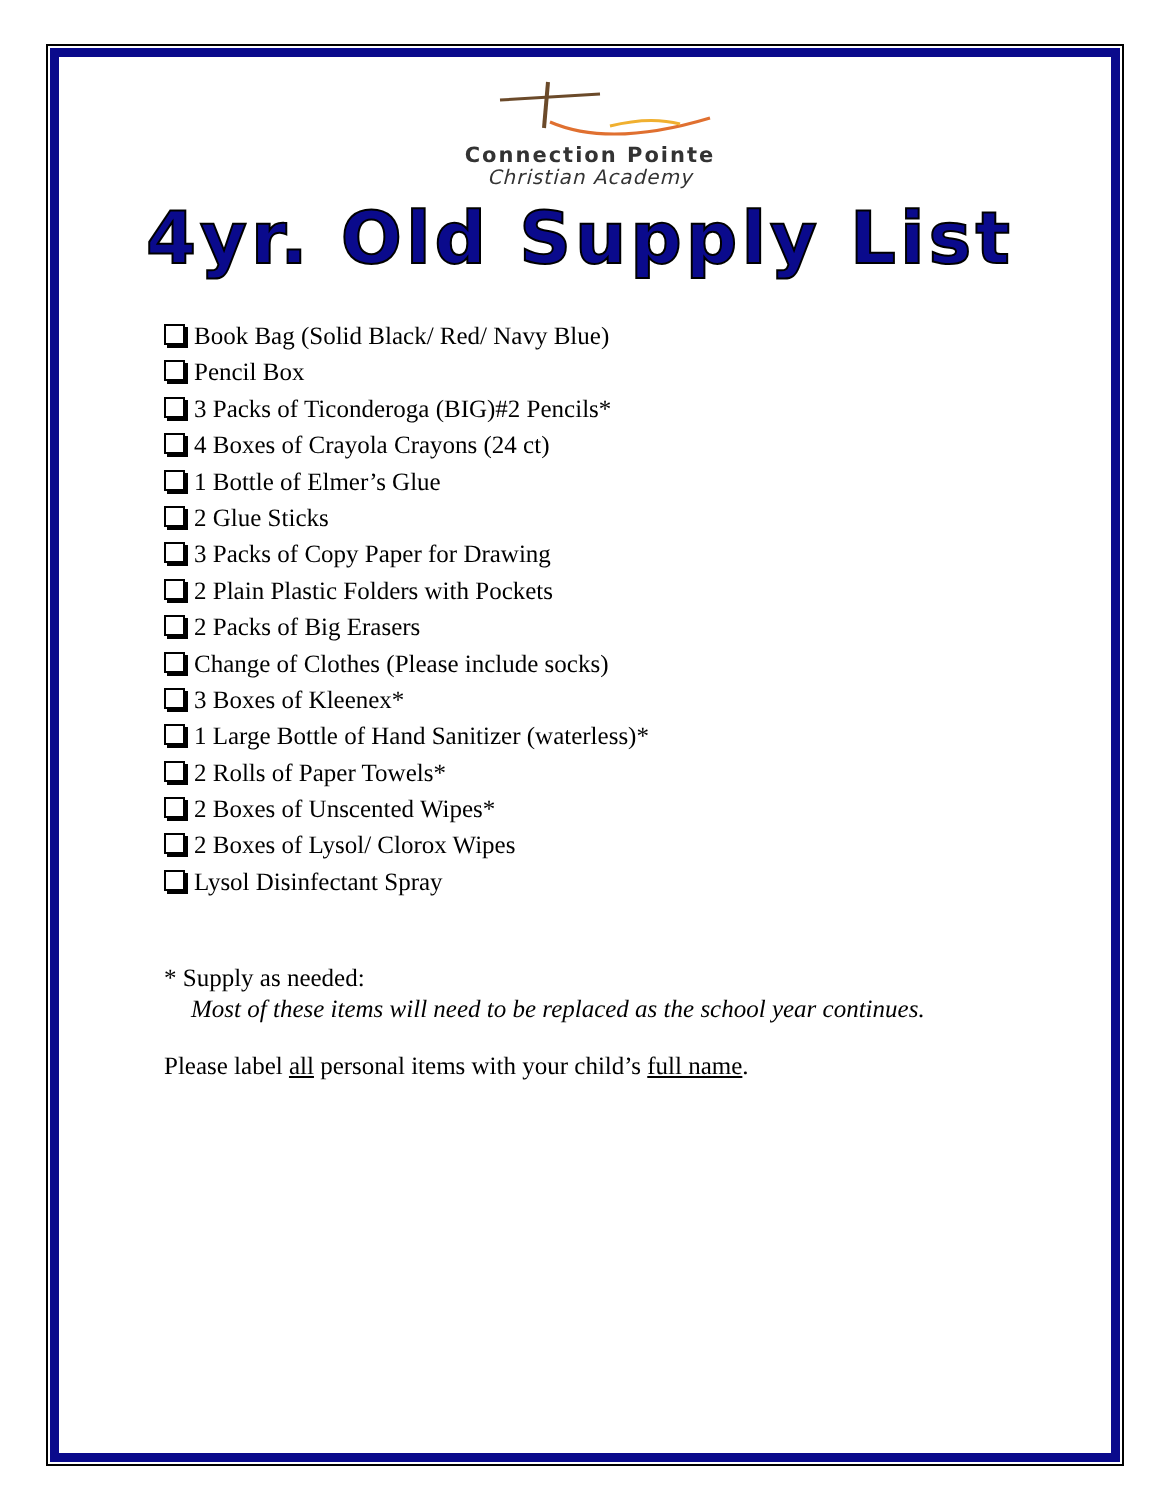Connection Pointe
Christian Academy
4yr. Old Supply List
Book Bag (Solid Black/ Red/ Navy Blue)
Pencil Box
3 Packs of Ticonderoga (BIG)#2 Pencils*
4 Boxes of Crayola Crayons (24 ct)
1 Bottle of Elmer’s Glue
2 Glue Sticks
3 Packs of Copy Paper for Drawing
2 Plain Plastic Folders with Pockets
2 Packs of Big Erasers
Change of Clothes (Please include socks)
3 Boxes of Kleenex*
1 Large Bottle of Hand Sanitizer (waterless)*
2 Rolls of Paper Towels*
2 Boxes of Unscented Wipes*
2 Boxes of Lysol/ Clorox Wipes
Lysol Disinfectant Spray
* Supply as needed:
Most of these items will need to be replaced as the school year continues.
Please label all personal items with your child’s full name.